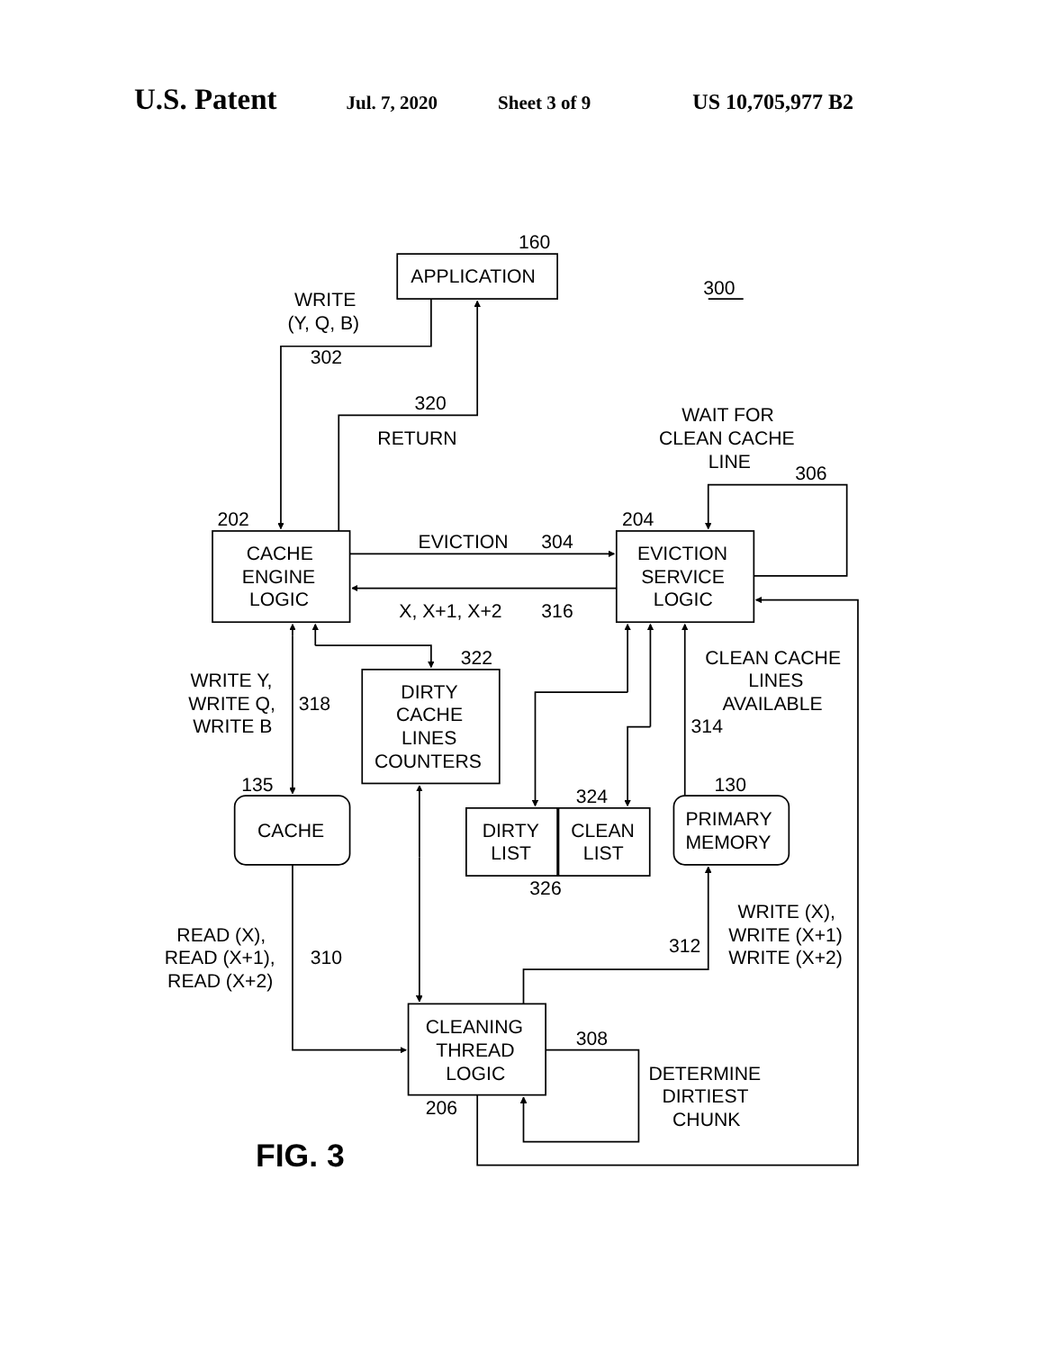U.S. Patent Jul. 7, 2020 Sheet 3 of 9 US 10,705,977 B2
160
APPLICATION
300
WRITE
(Y, Q, B)
302
320
RETURN
WAIT FOR
CLEAN CACHE
LINE
306
202
204
EVICTION
304
CACHE
ENGINE
LOGIC
EVICTION
SERVICE
LOGIC
X, X+1, X+2
316
322
CLEAN CACHE
LINES
AVAILABLE
314
WRITE Y,
WRITE Q,
318
WRITE B
DIRTY
CACHE
LINES
COUNTERS
135
130
324
CACHE
DIRTY
LIST
CLEAN
LIST
PRIMARY
MEMORY
326
WRITE (X),
WRITE (X+1)
WRITE (X+2)
312
READ (X),
READ (X+1),
READ (X+2)
310
CLEANING
THREAD
LOGIC
308
DETERMINE
DIRTIEST
CHUNK
206
FIG. 3